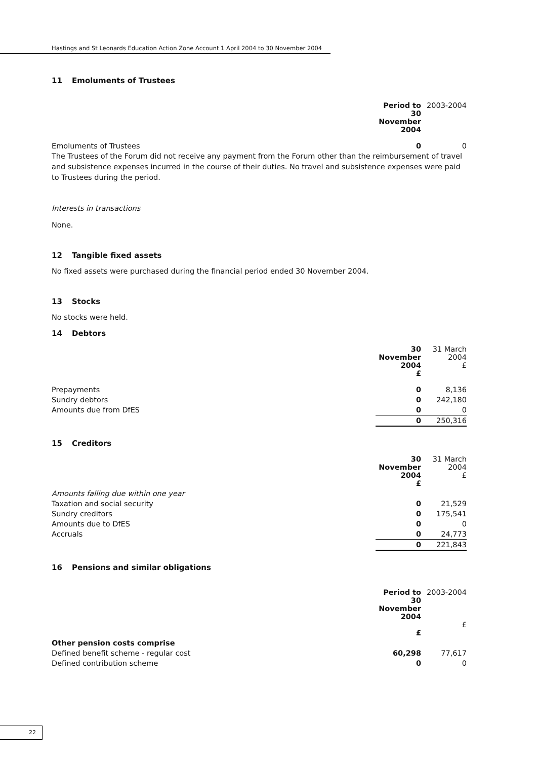Hastings and St Leonards Education Action Zone Account 1 April 2004 to 30 November 2004
11 Emoluments of Trustees
| | Period to 30 November 2004 | 2003-2004 |
| Emoluments of Trustees | 0 | 0 |
The Trustees of the Forum did not receive any payment from the Forum other than the reimbursement of travel and subsistence expenses incurred in the course of their duties. No travel and subsistence expenses were paid to Trustees during the period.
Interests in transactions
None.
12 Tangible fixed assets
No fixed assets were purchased during the financial period ended 30 November 2004.
13 Stocks
No stocks were held.
14 Debtors
| | 30 November 2004 £ | 31 March 2004 £ |
| Prepayments | 0 | 8,136 |
| Sundry debtors | 0 | 242,180 |
| Amounts due from DfES | 0 | 0 |
| | 0 | 250,316 |
15 Creditors
| | 30 November 2004 £ | 31 March 2004 £ |
| Amounts falling due within one year | | |
| Taxation and social security | 0 | 21,529 |
| Sundry creditors | 0 | 175,541 |
| Amounts due to DfES | 0 | 0 |
| Accruals | 0 | 24,773 |
| | 0 | 221,843 |
16 Pensions and similar obligations
| | Period to 30 November 2004 £ | 2003-2004 £ |
| Other pension costs comprise | | |
| Defined benefit scheme - regular cost | 60,298 | 77,617 |
| Defined contribution scheme | 0 | 0 |
22